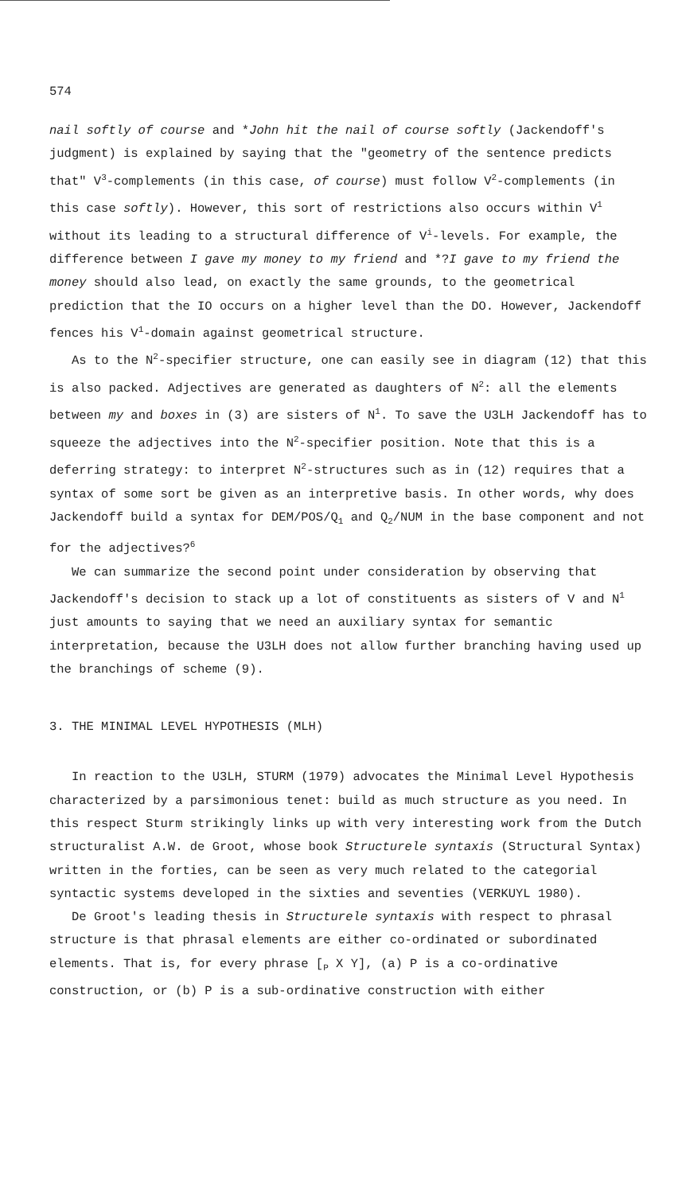574
nail softly of course and *John hit the nail of course softly (Jackendoff's judgment) is explained by saying that the "geometry of the sentence predicts that" V<sup>3</sup>-complements (in this case, of course) must follow V<sup>2</sup>-complements (in this case softly). However, this sort of restrictions also occurs within V<sup>1</sup> without its leading to a structural difference of V<sup>i</sup>-levels. For example, the difference between I gave my money to my friend and *?I gave to my friend the money should also lead, on exactly the same grounds, to the geometrical prediction that the IO occurs on a higher level than the DO. However, Jackendoff fences his V<sup>1</sup>-domain against geometrical structure.
As to the N<sup>2</sup>-specifier structure, one can easily see in diagram (12) that this is also packed. Adjectives are generated as daughters of N<sup>2</sup>: all the elements between my and boxes in (3) are sisters of N<sup>1</sup>. To save the U3LH Jackendoff has to squeeze the adjectives into the N<sup>2</sup>-specifier position. Note that this is a deferring strategy: to interpret N<sup>2</sup>-structures such as in (12) requires that a syntax of some sort be given as an interpretive basis. In other words, why does Jackendoff build a syntax for DEM/POS/Q<sub>1</sub> and Q<sub>2</sub>/NUM in the base component and not for the adjectives?<sup>6</sup>
We can summarize the second point under consideration by observing that Jackendoff's decision to stack up a lot of constituents as sisters of V and N<sup>1</sup> just amounts to saying that we need an auxiliary syntax for semantic interpretation, because the U3LH does not allow further branching having used up the branchings of scheme (9).
3. THE MINIMAL LEVEL HYPOTHESIS (MLH)
In reaction to the U3LH, STURM (1979) advocates the Minimal Level Hypothesis characterized by a parsimonious tenet: build as much structure as you need. In this respect Sturm strikingly links up with very interesting work from the Dutch structuralist A.W. de Groot, whose book Structurele syntaxis (Structural Syntax) written in the forties, can be seen as very much related to the categorial syntactic systems developed in the sixties and seventies (VERKUYL 1980).
De Groot's leading thesis in Structurele syntaxis with respect to phrasal structure is that phrasal elements are either co-ordinated or subordinated elements. That is, for every phrase [<sub>P</sub> X Y], (a) P is a co-ordinative construction, or (b) P is a sub-ordinative construction with either